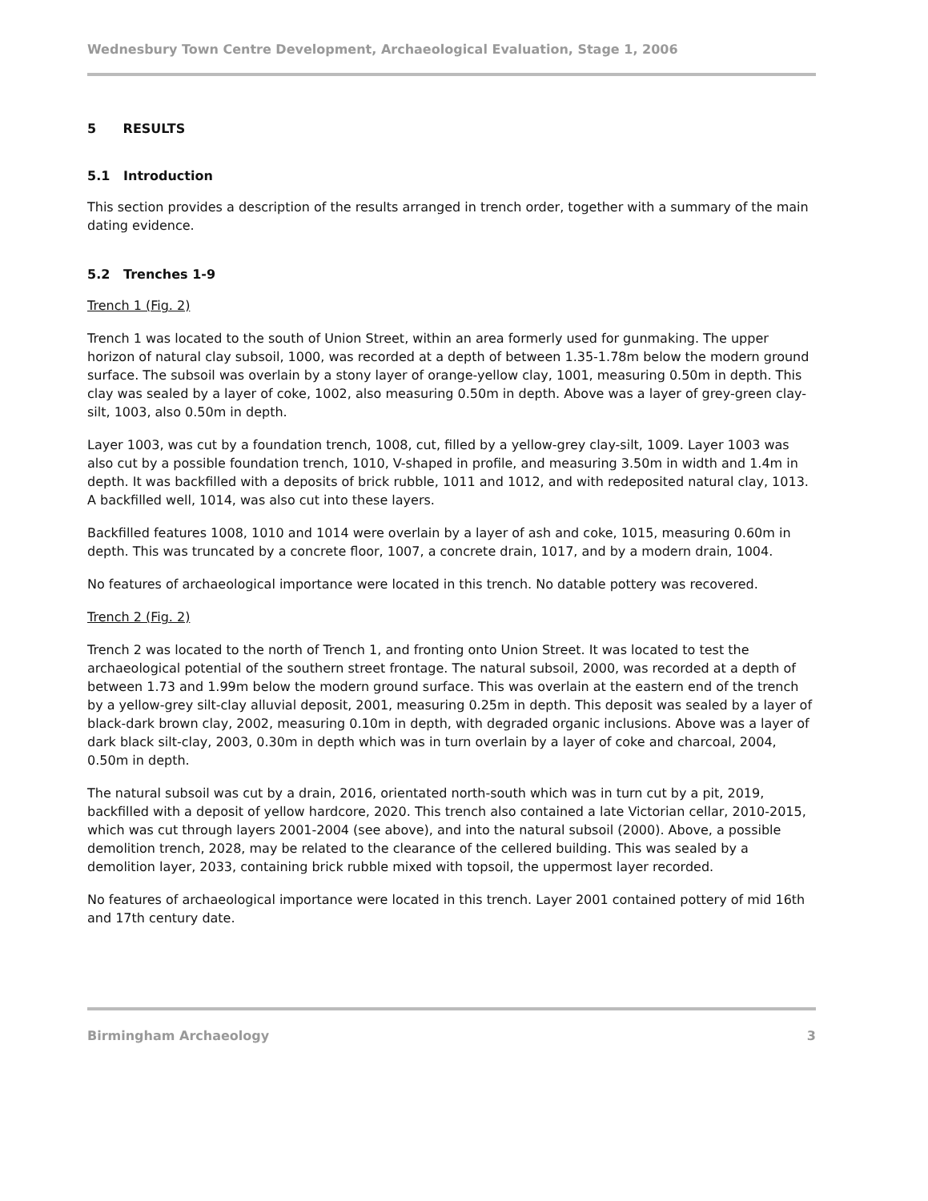Wednesbury Town Centre Development, Archaeological Evaluation, Stage 1, 2006
5 RESULTS
5.1 Introduction
This section provides a description of the results arranged in trench order, together with a summary of the main dating evidence.
5.2 Trenches 1-9
Trench 1 (Fig. 2)
Trench 1 was located to the south of Union Street, within an area formerly used for gunmaking. The upper horizon of natural clay subsoil, 1000, was recorded at a depth of between 1.35-1.78m below the modern ground surface. The subsoil was overlain by a stony layer of orange-yellow clay, 1001, measuring 0.50m in depth. This clay was sealed by a layer of coke, 1002, also measuring 0.50m in depth. Above was a layer of grey-green clay-silt, 1003, also 0.50m in depth.
Layer 1003, was cut by a foundation trench, 1008, cut, filled by a yellow-grey clay-silt, 1009. Layer 1003 was also cut by a possible foundation trench, 1010, V-shaped in profile, and measuring 3.50m in width and 1.4m in depth. It was backfilled with a deposits of brick rubble, 1011 and 1012, and with redeposited natural clay, 1013. A backfilled well, 1014, was also cut into these layers.
Backfilled features 1008, 1010 and 1014 were overlain by a layer of ash and coke, 1015, measuring 0.60m in depth. This was truncated by a concrete floor, 1007, a concrete drain, 1017, and by a modern drain, 1004.
No features of archaeological importance were located in this trench. No datable pottery was recovered.
Trench 2 (Fig. 2)
Trench 2 was located to the north of Trench 1, and fronting onto Union Street. It was located to test the archaeological potential of the southern street frontage. The natural subsoil, 2000, was recorded at a depth of between 1.73 and 1.99m below the modern ground surface. This was overlain at the eastern end of the trench by a yellow-grey silt-clay alluvial deposit, 2001, measuring 0.25m in depth. This deposit was sealed by a layer of black-dark brown clay, 2002, measuring 0.10m in depth, with degraded organic inclusions. Above was a layer of dark black silt-clay, 2003, 0.30m in depth which was in turn overlain by a layer of coke and charcoal, 2004, 0.50m in depth.
The natural subsoil was cut by a drain, 2016, orientated north-south which was in turn cut by a pit, 2019, backfilled with a deposit of yellow hardcore, 2020. This trench also contained a late Victorian cellar, 2010-2015, which was cut through layers 2001-2004 (see above), and into the natural subsoil (2000). Above, a possible demolition trench, 2028, may be related to the clearance of the cellered building. This was sealed by a demolition layer, 2033, containing brick rubble mixed with topsoil, the uppermost layer recorded.
No features of archaeological importance were located in this trench. Layer 2001 contained pottery of mid 16th and 17th century date.
Birmingham Archaeology 3